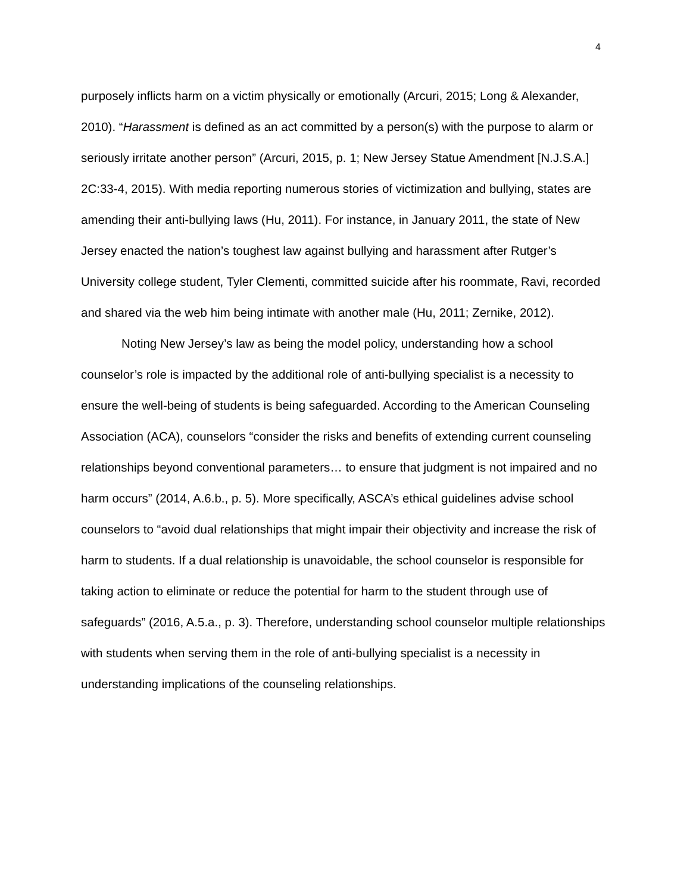4
purposely inflicts harm on a victim physically or emotionally (Arcuri, 2015; Long & Alexander, 2010). “Harassment is defined as an act committed by a person(s) with the purpose to alarm or seriously irritate another person” (Arcuri, 2015, p. 1; New Jersey Statue Amendment [N.J.S.A.] 2C:33-4, 2015). With media reporting numerous stories of victimization and bullying, states are amending their anti-bullying laws (Hu, 2011). For instance, in January 2011, the state of New Jersey enacted the nation’s toughest law against bullying and harassment after Rutger’s University college student, Tyler Clementi, committed suicide after his roommate, Ravi, recorded and shared via the web him being intimate with another male (Hu, 2011; Zernike, 2012).
Noting New Jersey’s law as being the model policy, understanding how a school counselor’s role is impacted by the additional role of anti-bullying specialist is a necessity to ensure the well-being of students is being safeguarded. According to the American Counseling Association (ACA), counselors “consider the risks and benefits of extending current counseling relationships beyond conventional parameters… to ensure that judgment is not impaired and no harm occurs” (2014, A.6.b., p. 5). More specifically, ASCA’s ethical guidelines advise school counselors to “avoid dual relationships that might impair their objectivity and increase the risk of harm to students. If a dual relationship is unavoidable, the school counselor is responsible for taking action to eliminate or reduce the potential for harm to the student through use of safeguards” (2016, A.5.a., p. 3). Therefore, understanding school counselor multiple relationships with students when serving them in the role of anti-bullying specialist is a necessity in understanding implications of the counseling relationships.